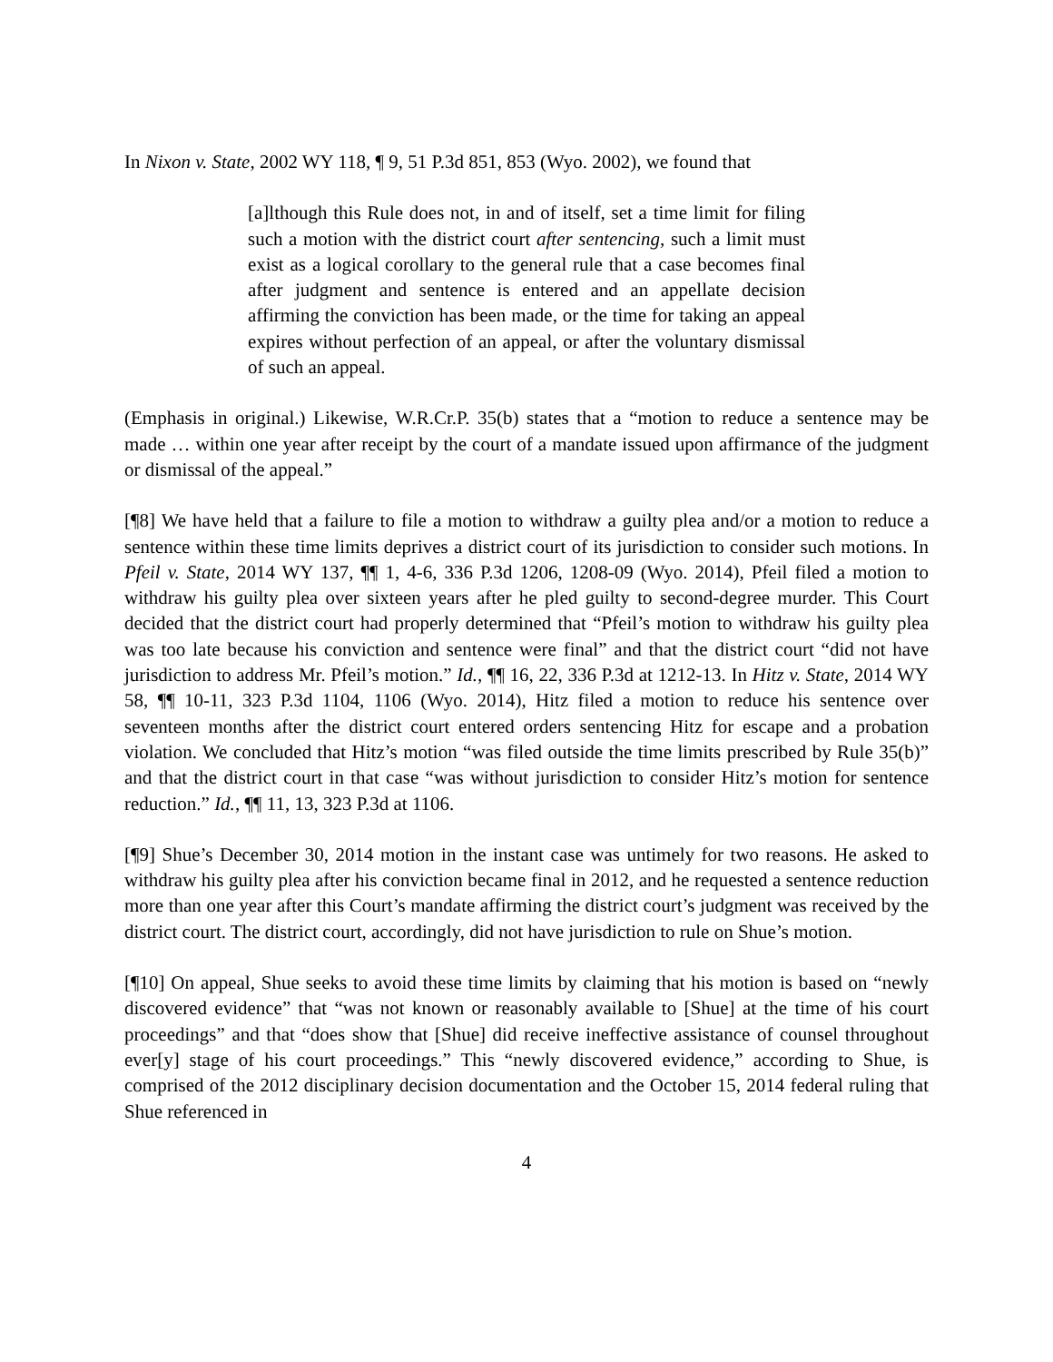In Nixon v. State, 2002 WY 118, ¶ 9, 51 P.3d 851, 853 (Wyo. 2002), we found that
[a]lthough this Rule does not, in and of itself, set a time limit for filing such a motion with the district court after sentencing, such a limit must exist as a logical corollary to the general rule that a case becomes final after judgment and sentence is entered and an appellate decision affirming the conviction has been made, or the time for taking an appeal expires without perfection of an appeal, or after the voluntary dismissal of such an appeal.
(Emphasis in original.) Likewise, W.R.Cr.P. 35(b) states that a “motion to reduce a sentence may be made … within one year after receipt by the court of a mandate issued upon affirmance of the judgment or dismissal of the appeal.”
[¶8] We have held that a failure to file a motion to withdraw a guilty plea and/or a motion to reduce a sentence within these time limits deprives a district court of its jurisdiction to consider such motions. In Pfeil v. State, 2014 WY 137, ¶¶ 1, 4-6, 336 P.3d 1206, 1208-09 (Wyo. 2014), Pfeil filed a motion to withdraw his guilty plea over sixteen years after he pled guilty to second-degree murder. This Court decided that the district court had properly determined that “Pfeil’s motion to withdraw his guilty plea was too late because his conviction and sentence were final” and that the district court “did not have jurisdiction to address Mr. Pfeil’s motion.” Id., ¶¶ 16, 22, 336 P.3d at 1212-13. In Hitz v. State, 2014 WY 58, ¶¶ 10-11, 323 P.3d 1104, 1106 (Wyo. 2014), Hitz filed a motion to reduce his sentence over seventeen months after the district court entered orders sentencing Hitz for escape and a probation violation. We concluded that Hitz’s motion “was filed outside the time limits prescribed by Rule 35(b)” and that the district court in that case “was without jurisdiction to consider Hitz’s motion for sentence reduction.” Id., ¶¶ 11, 13, 323 P.3d at 1106.
[¶9] Shue’s December 30, 2014 motion in the instant case was untimely for two reasons. He asked to withdraw his guilty plea after his conviction became final in 2012, and he requested a sentence reduction more than one year after this Court’s mandate affirming the district court’s judgment was received by the district court. The district court, accordingly, did not have jurisdiction to rule on Shue’s motion.
[¶10] On appeal, Shue seeks to avoid these time limits by claiming that his motion is based on “newly discovered evidence” that “was not known or reasonably available to [Shue] at the time of his court proceedings” and that “does show that [Shue] did receive ineffective assistance of counsel throughout ever[y] stage of his court proceedings.” This “newly discovered evidence,” according to Shue, is comprised of the 2012 disciplinary decision documentation and the October 15, 2014 federal ruling that Shue referenced in
4